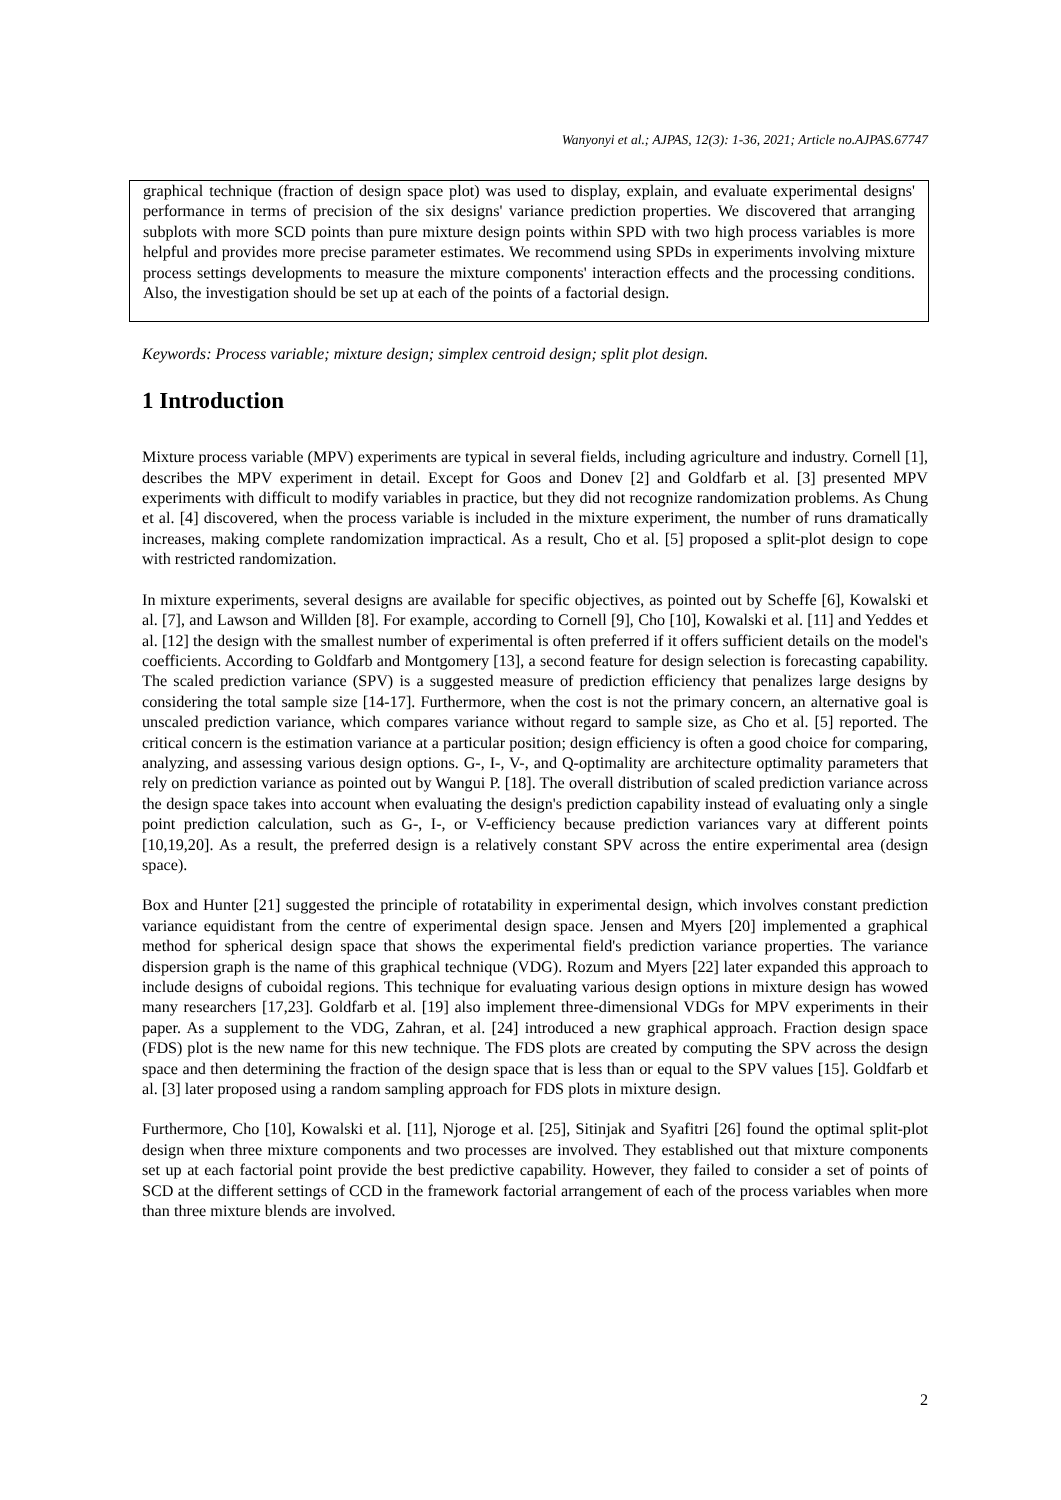Wanyonyi et al.; AJPAS, 12(3): 1-36, 2021; Article no.AJPAS.67747
graphical technique (fraction of design space plot) was used to display, explain, and evaluate experimental designs' performance in terms of precision of the six designs' variance prediction properties. We discovered that arranging subplots with more SCD points than pure mixture design points within SPD with two high process variables is more helpful and provides more precise parameter estimates. We recommend using SPDs in experiments involving mixture process settings developments to measure the mixture components' interaction effects and the processing conditions. Also, the investigation should be set up at each of the points of a factorial design.
Keywords: Process variable; mixture design; simplex centroid design; split plot design.
1 Introduction
Mixture process variable (MPV) experiments are typical in several fields, including agriculture and industry. Cornell [1], describes the MPV experiment in detail. Except for Goos and Donev [2] and Goldfarb et al. [3] presented MPV experiments with difficult to modify variables in practice, but they did not recognize randomization problems. As Chung et al. [4] discovered, when the process variable is included in the mixture experiment, the number of runs dramatically increases, making complete randomization impractical. As a result, Cho et al. [5] proposed a split-plot design to cope with restricted randomization.
In mixture experiments, several designs are available for specific objectives, as pointed out by Scheffe [6], Kowalski et al. [7], and Lawson and Willden [8]. For example, according to Cornell [9], Cho [10], Kowalski et al. [11] and Yeddes et al. [12] the design with the smallest number of experimental is often preferred if it offers sufficient details on the model's coefficients. According to Goldfarb and Montgomery [13], a second feature for design selection is forecasting capability. The scaled prediction variance (SPV) is a suggested measure of prediction efficiency that penalizes large designs by considering the total sample size [14-17]. Furthermore, when the cost is not the primary concern, an alternative goal is unscaled prediction variance, which compares variance without regard to sample size, as Cho et al. [5] reported. The critical concern is the estimation variance at a particular position; design efficiency is often a good choice for comparing, analyzing, and assessing various design options. G-, I-, V-, and Q-optimality are architecture optimality parameters that rely on prediction variance as pointed out by Wangui P. [18]. The overall distribution of scaled prediction variance across the design space takes into account when evaluating the design's prediction capability instead of evaluating only a single point prediction calculation, such as G-, I-, or V-efficiency because prediction variances vary at different points [10,19,20]. As a result, the preferred design is a relatively constant SPV across the entire experimental area (design space).
Box and Hunter [21] suggested the principle of rotatability in experimental design, which involves constant prediction variance equidistant from the centre of experimental design space. Jensen and Myers [20] implemented a graphical method for spherical design space that shows the experimental field's prediction variance properties. The variance dispersion graph is the name of this graphical technique (VDG). Rozum and Myers [22] later expanded this approach to include designs of cuboidal regions. This technique for evaluating various design options in mixture design has wowed many researchers [17,23]. Goldfarb et al. [19] also implement three-dimensional VDGs for MPV experiments in their paper. As a supplement to the VDG, Zahran, et al. [24] introduced a new graphical approach. Fraction design space (FDS) plot is the new name for this new technique. The FDS plots are created by computing the SPV across the design space and then determining the fraction of the design space that is less than or equal to the SPV values [15]. Goldfarb et al. [3] later proposed using a random sampling approach for FDS plots in mixture design.
Furthermore, Cho [10], Kowalski et al. [11], Njoroge et al. [25], Sitinjak and Syafitri [26] found the optimal split-plot design when three mixture components and two processes are involved. They established out that mixture components set up at each factorial point provide the best predictive capability. However, they failed to consider a set of points of SCD at the different settings of CCD in the framework factorial arrangement of each of the process variables when more than three mixture blends are involved.
2